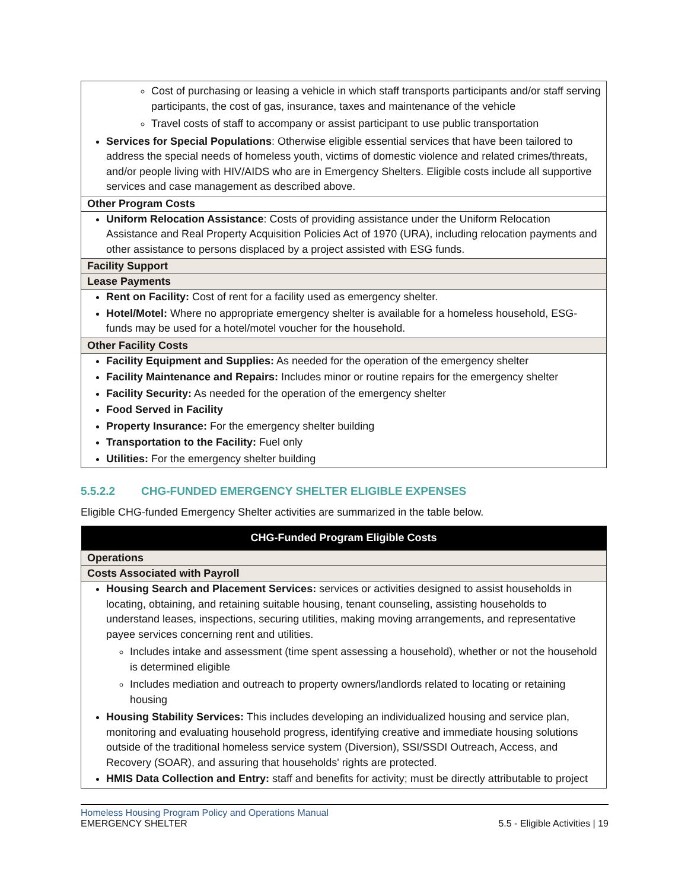| Cost of purchasing or leasing a vehicle in which staff transports participants and/or staff serving participants, the cost of gas, insurance, taxes and maintenance of the vehicle Travel costs of staff to accompany or assist participant to use public transportation Services for Special Populations : Otherwise eligible essential services that have been tailored to address the special needs of homeless youth, victims of domestic violence and related crimes/threats, and/or people living with HIV/AIDS who are in Emergency Shelters. Eligible costs include all supportive services and case management as described above. |
| Other Program Costs |
| Uniform Relocation Assistance : Costs of providing assistance under the Uniform Relocation Assistance and Real Property Acquisition Policies Act of 1970 (URA), including relocation payments and other assistance to persons displaced by a project assisted with ESG funds. |
| Facility Support |
| Lease Payments |
| Rent on Facility: Cost of rent for a facility used as emergency shelter. Hotel/Motel: Where no appropriate emergency shelter is available for a homeless household, ESG-funds may be used for a hotel/motel voucher for the household. |
| Other Facility Costs |
| Facility Equipment and Supplies: As needed for the operation of the emergency shelter Facility Maintenance and Repairs: Includes minor or routine repairs for the emergency shelter Facility Security: As needed for the operation of the emergency shelter Food Served in Facility Property Insurance: For the emergency shelter building Transportation to the Facility: Fuel only Utilities: For the emergency shelter building |
5.5.2.2 CHG-FUNDED EMERGENCY SHELTER ELIGIBLE EXPENSES
Eligible CHG-funded Emergency Shelter activities are summarized in the table below.
| CHG-Funded Program Eligible Costs |
| --- |
| Operations |
| Costs Associated with Payroll |
| Housing Search and Placement Services: services or activities designed to assist households in locating, obtaining, and retaining suitable housing, tenant counseling, assisting households to understand leases, inspections, securing utilities, making moving arrangements, and representative payee services concerning rent and utilities. Includes intake and assessment (time spent assessing a household), whether or not the household is determined eligible Includes mediation and outreach to property owners/landlords related to locating or retaining housing Housing Stability Services: This includes developing an individualized housing and service plan, monitoring and evaluating household progress, identifying creative and immediate housing solutions outside of the traditional homeless service system (Diversion), SSI/SSDI Outreach, Access, and Recovery (SOAR), and assuring that households' rights are protected. HMIS Data Collection and Entry: staff and benefits for activity; must be directly attributable to project |
Homeless Housing Program Policy and Operations Manual
EMERGENCY SHELTER 5.5 - Eligible Activities | 19